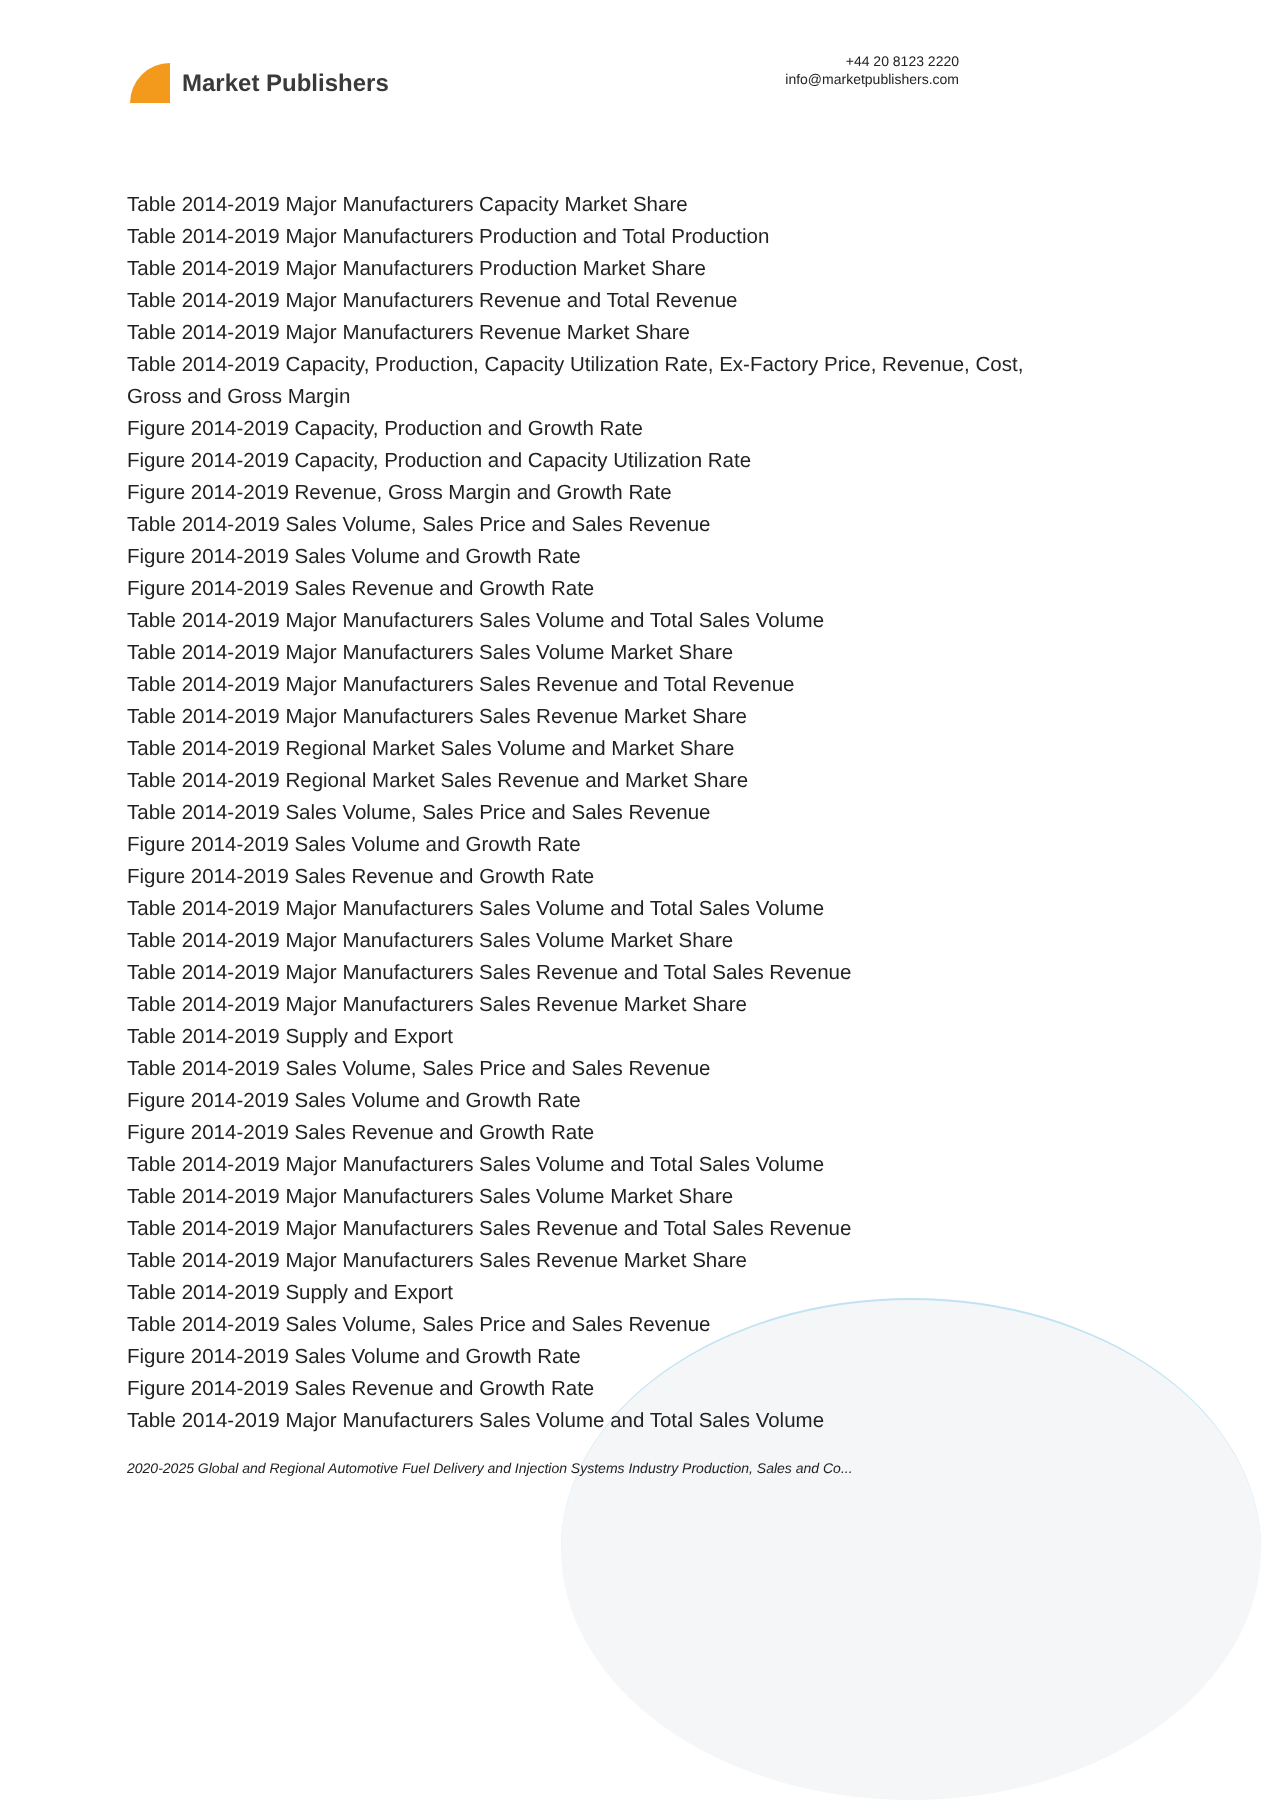Market Publishers
+44 20 8123 2220
info@marketpublishers.com
Table 2014-2019 Major Manufacturers Capacity Market Share
Table 2014-2019 Major Manufacturers Production and Total Production
Table 2014-2019 Major Manufacturers Production Market Share
Table 2014-2019 Major Manufacturers Revenue and Total Revenue
Table 2014-2019 Major Manufacturers Revenue Market Share
Table 2014-2019 Capacity, Production, Capacity Utilization Rate, Ex-Factory Price, Revenue, Cost, Gross and Gross Margin
Figure 2014-2019 Capacity, Production and Growth Rate
Figure 2014-2019 Capacity, Production and Capacity Utilization Rate
Figure 2014-2019 Revenue, Gross Margin and Growth Rate
Table 2014-2019 Sales Volume, Sales Price and Sales Revenue
Figure 2014-2019 Sales Volume and Growth Rate
Figure 2014-2019 Sales Revenue and Growth Rate
Table 2014-2019 Major Manufacturers Sales Volume and Total Sales Volume
Table 2014-2019 Major Manufacturers Sales Volume Market Share
Table 2014-2019 Major Manufacturers Sales Revenue and Total Revenue
Table 2014-2019 Major Manufacturers Sales Revenue Market Share
Table 2014-2019 Regional Market Sales Volume and Market Share
Table 2014-2019 Regional Market Sales Revenue and Market Share
Table 2014-2019 Sales Volume, Sales Price and Sales Revenue
Figure 2014-2019 Sales Volume and Growth Rate
Figure 2014-2019 Sales Revenue and Growth Rate
Table 2014-2019 Major Manufacturers Sales Volume and Total Sales Volume
Table 2014-2019 Major Manufacturers Sales Volume Market Share
Table 2014-2019 Major Manufacturers Sales Revenue and Total Sales Revenue
Table 2014-2019 Major Manufacturers Sales Revenue Market Share
Table 2014-2019 Supply and Export
Table 2014-2019 Sales Volume, Sales Price and Sales Revenue
Figure 2014-2019 Sales Volume and Growth Rate
Figure 2014-2019 Sales Revenue and Growth Rate
Table 2014-2019 Major Manufacturers Sales Volume and Total Sales Volume
Table 2014-2019 Major Manufacturers Sales Volume Market Share
Table 2014-2019 Major Manufacturers Sales Revenue and Total Sales Revenue
Table 2014-2019 Major Manufacturers Sales Revenue Market Share
Table 2014-2019 Supply and Export
Table 2014-2019 Sales Volume, Sales Price and Sales Revenue
Figure 2014-2019 Sales Volume and Growth Rate
Figure 2014-2019 Sales Revenue and Growth Rate
Table 2014-2019 Major Manufacturers Sales Volume and Total Sales Volume
2020-2025 Global and Regional Automotive Fuel Delivery and Injection Systems Industry Production, Sales and Co...